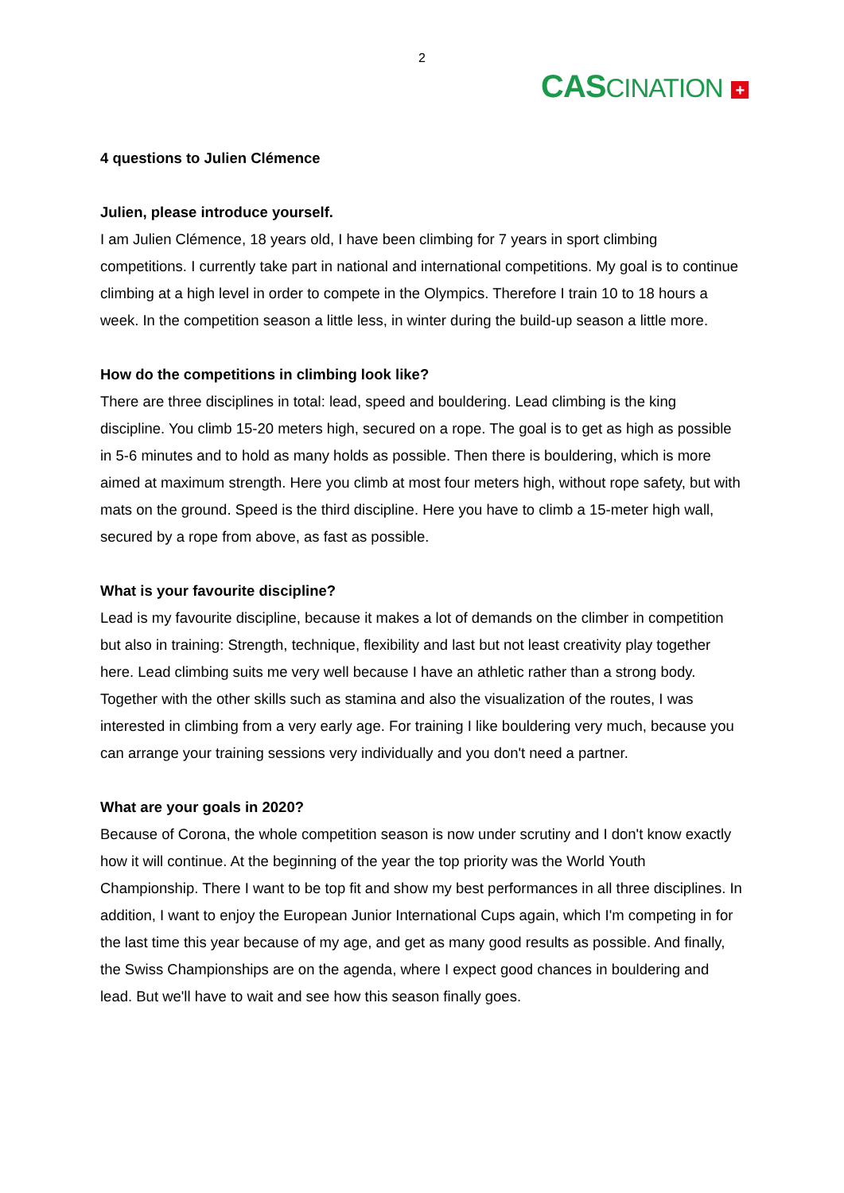2
CAS CINATION +
4 questions to Julien Clémence
Julien, please introduce yourself.
I am Julien Clémence, 18 years old, I have been climbing for 7 years in sport climbing competitions. I currently take part in national and international competitions. My goal is to continue climbing at a high level in order to compete in the Olympics. Therefore I train 10 to 18 hours a week. In the competition season a little less, in winter during the build-up season a little more.
How do the competitions in climbing look like?
There are three disciplines in total: lead, speed and bouldering. Lead climbing is the king discipline. You climb 15-20 meters high, secured on a rope. The goal is to get as high as possible in 5-6 minutes and to hold as many holds as possible. Then there is bouldering, which is more aimed at maximum strength. Here you climb at most four meters high, without rope safety, but with mats on the ground. Speed is the third discipline. Here you have to climb a 15-meter high wall, secured by a rope from above, as fast as possible.
What is your favourite discipline?
Lead is my favourite discipline, because it makes a lot of demands on the climber in competition but also in training: Strength, technique, flexibility and last but not least creativity play together here. Lead climbing suits me very well because I have an athletic rather than a strong body. Together with the other skills such as stamina and also the visualization of the routes, I was interested in climbing from a very early age. For training I like bouldering very much, because you can arrange your training sessions very individually and you don't need a partner.
What are your goals in 2020?
Because of Corona, the whole competition season is now under scrutiny and I don't know exactly how it will continue. At the beginning of the year the top priority was the World Youth Championship. There I want to be top fit and show my best performances in all three disciplines. In addition, I want to enjoy the European Junior International Cups again, which I'm competing in for the last time this year because of my age, and get as many good results as possible. And finally, the Swiss Championships are on the agenda, where I expect good chances in bouldering and lead. But we'll have to wait and see how this season finally goes.